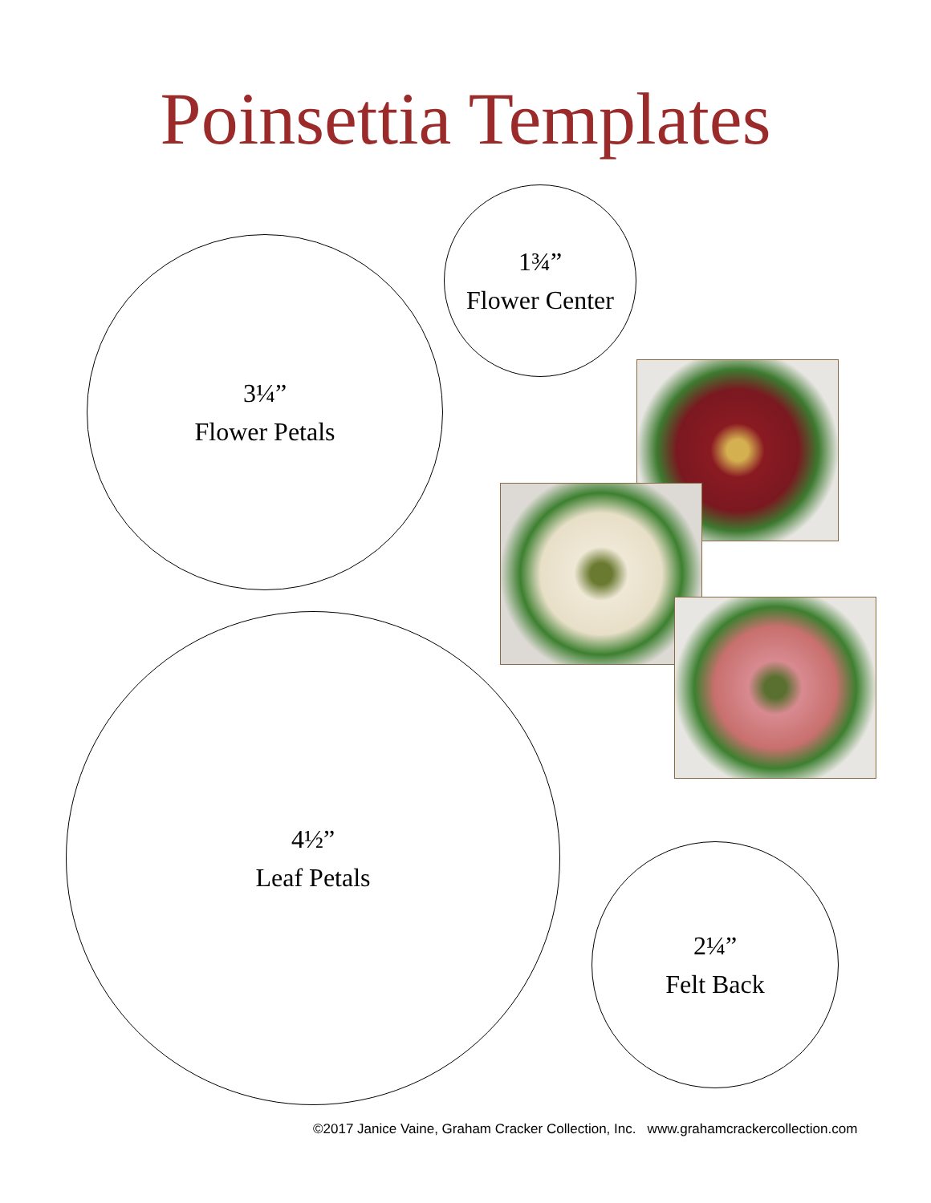Poinsettia Templates
1¾”
Flower Center
3¼”
Flower Petals
4½”
Leaf Petals
2¼”
Felt Back
©2017 Janice Vaine, Graham Cracker Collection, Inc. www.grahamcrackercollection.com